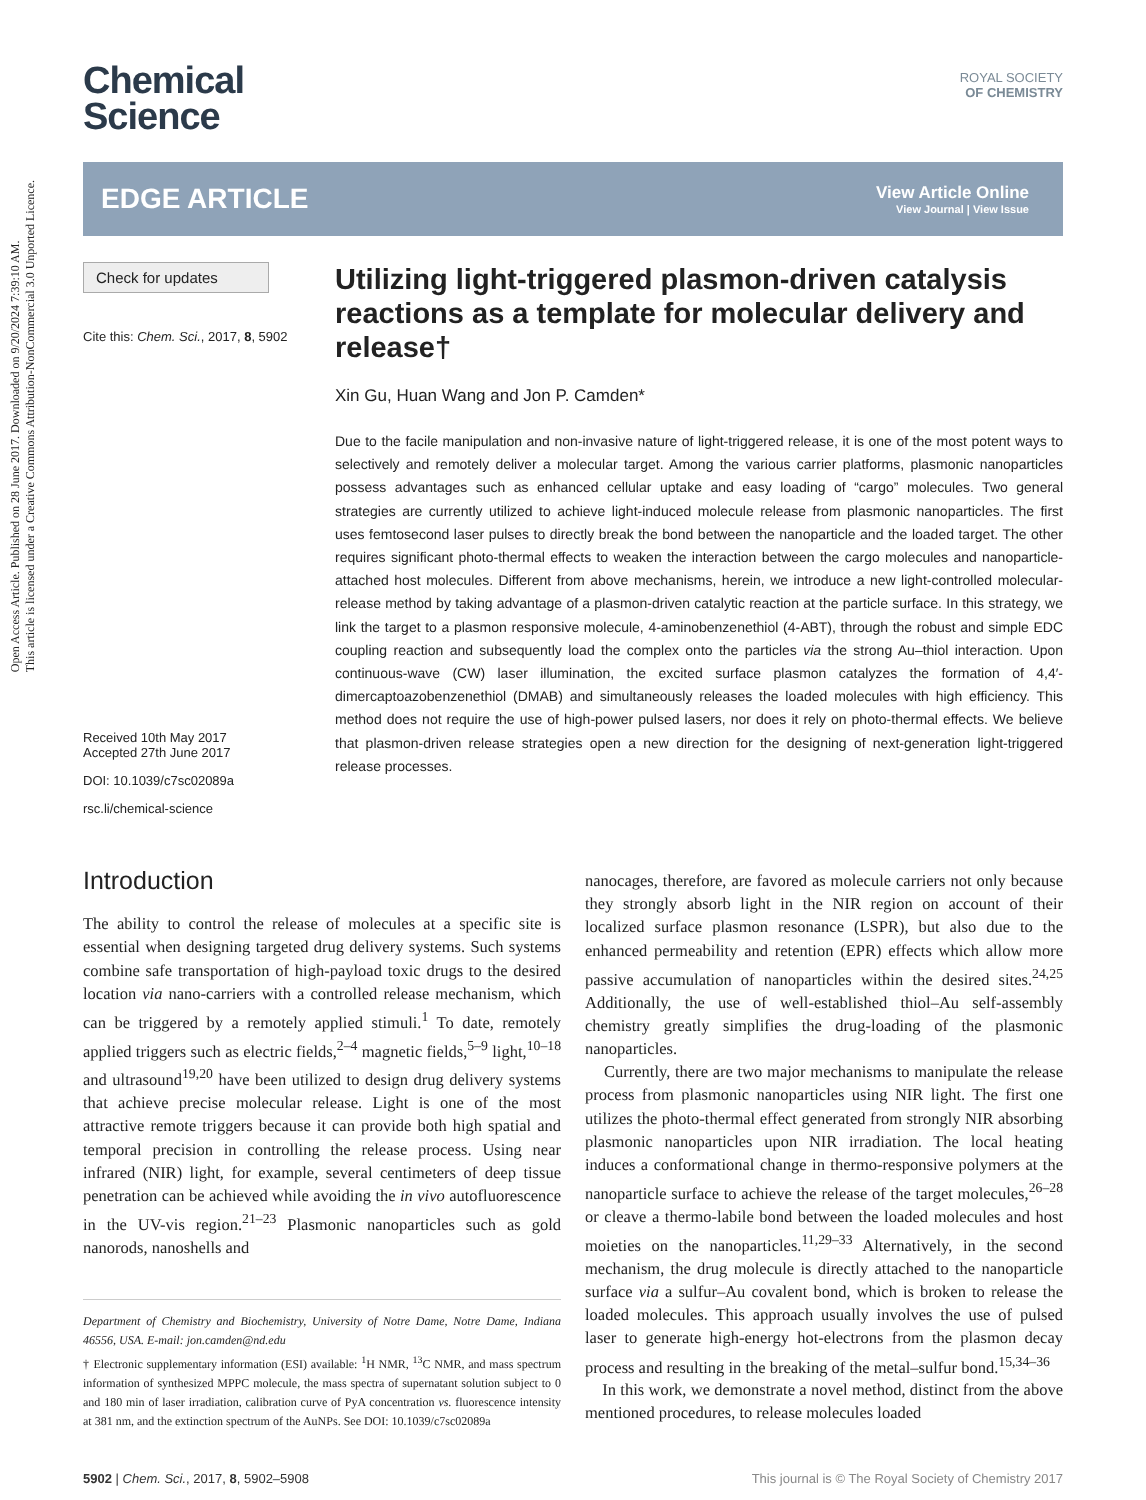Open Access Article. Published on 28 June 2017. Downloaded on 9/20/2024 7:39:10 AM.
This article is licensed under a Creative Commons Attribution-NonCommercial 3.0 Unported Licence.
Chemical
Science
ROYAL SOCIETY
OF CHEMISTRY
EDGE ARTICLE
View Article Online
View Journal | View Issue
Check for updates
Cite this: Chem. Sci., 2017, 8, 5902
Received 10th May 2017
Accepted 27th June 2017
DOI: 10.1039/c7sc02089a
rsc.li/chemical-science
Utilizing light-triggered plasmon-driven catalysis reactions as a template for molecular delivery and release†
Xin Gu, Huan Wang and Jon P. Camden*
Due to the facile manipulation and non-invasive nature of light-triggered release, it is one of the most potent ways to selectively and remotely deliver a molecular target. Among the various carrier platforms, plasmonic nanoparticles possess advantages such as enhanced cellular uptake and easy loading of “cargo” molecules. Two general strategies are currently utilized to achieve light-induced molecule release from plasmonic nanoparticles. The first uses femtosecond laser pulses to directly break the bond between the nanoparticle and the loaded target. The other requires significant photo-thermal effects to weaken the interaction between the cargo molecules and nanoparticle-attached host molecules. Different from above mechanisms, herein, we introduce a new light-controlled molecular-release method by taking advantage of a plasmon-driven catalytic reaction at the particle surface. In this strategy, we link the target to a plasmon responsive molecule, 4-aminobenzenethiol (4-ABT), through the robust and simple EDC coupling reaction and subsequently load the complex onto the particles via the strong Au–thiol interaction. Upon continuous-wave (CW) laser illumination, the excited surface plasmon catalyzes the formation of 4,4′-dimercaptoazobenzenethiol (DMAB) and simultaneously releases the loaded molecules with high efficiency. This method does not require the use of high-power pulsed lasers, nor does it rely on photo-thermal effects. We believe that plasmon-driven release strategies open a new direction for the designing of next-generation light-triggered release processes.
Introduction
The ability to control the release of molecules at a specific site is essential when designing targeted drug delivery systems. Such systems combine safe transportation of high-payload toxic drugs to the desired location via nano-carriers with a controlled release mechanism, which can be triggered by a remotely applied stimuli.<sup>1</sup> To date, remotely applied triggers such as electric fields,<sup>2–4</sup> magnetic fields,<sup>5–9</sup> light,<sup>10–18</sup> and ultrasound<sup>19,20</sup> have been utilized to design drug delivery systems that achieve precise molecular release. Light is one of the most attractive remote triggers because it can provide both high spatial and temporal precision in controlling the release process. Using near infrared (NIR) light, for example, several centimeters of deep tissue penetration can be achieved while avoiding the in vivo autofluorescence in the UV-vis region.<sup>21–23</sup> Plasmonic nanoparticles such as gold nanorods, nanoshells and
Department of Chemistry and Biochemistry, University of Notre Dame, Notre Dame, Indiana 46556, USA. E-mail: jon.camden@nd.edu
† Electronic supplementary information (ESI) available: <sup>1</sup>H NMR, <sup>13</sup>C NMR, and mass spectrum information of synthesized MPPC molecule, the mass spectra of supernatant solution subject to 0 and 180 min of laser irradiation, calibration curve of PyA concentration vs. fluorescence intensity at 381 nm, and the extinction spectrum of the AuNPs. See DOI: 10.1039/c7sc02089a
nanocages, therefore, are favored as molecule carriers not only because they strongly absorb light in the NIR region on account of their localized surface plasmon resonance (LSPR), but also due to the enhanced permeability and retention (EPR) effects which allow more passive accumulation of nanoparticles within the desired sites.<sup>24,25</sup> Additionally, the use of well-established thiol–Au self-assembly chemistry greatly simplifies the drug-loading of the plasmonic nanoparticles.
Currently, there are two major mechanisms to manipulate the release process from plasmonic nanoparticles using NIR light. The first one utilizes the photo-thermal effect generated from strongly NIR absorbing plasmonic nanoparticles upon NIR irradiation. The local heating induces a conformational change in thermo-responsive polymers at the nanoparticle surface to achieve the release of the target molecules,<sup>26–28</sup> or cleave a thermo-labile bond between the loaded molecules and host moieties on the nanoparticles.<sup>11,29–33</sup> Alternatively, in the second mechanism, the drug molecule is directly attached to the nanoparticle surface via a sulfur–Au covalent bond, which is broken to release the loaded molecules. This approach usually involves the use of pulsed laser to generate high-energy hot-electrons from the plasmon decay process and resulting in the breaking of the metal–sulfur bond.<sup>15,34–36</sup>
In this work, we demonstrate a novel method, distinct from the above mentioned procedures, to release molecules loaded
5902 | Chem. Sci., 2017, 8, 5902–5908 This journal is © The Royal Society of Chemistry 2017